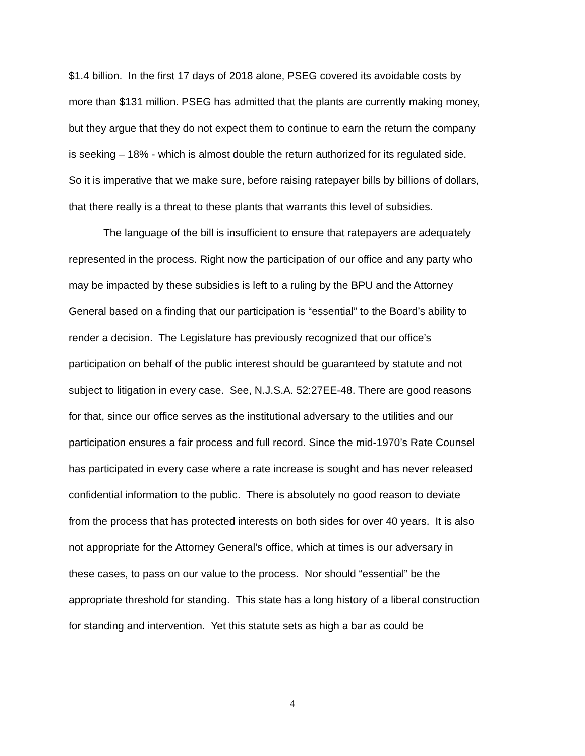$1.4 billion. In the first 17 days of 2018 alone, PSEG covered its avoidable costs by
more than $131 million. PSEG has admitted that the plants are currently making money,
but they argue that they do not expect them to continue to earn the return the company
is seeking – 18% - which is almost double the return authorized for its regulated side.
So it is imperative that we make sure, before raising ratepayer bills by billions of dollars,
that there really is a threat to these plants that warrants this level of subsidies.
The language of the bill is insufficient to ensure that ratepayers are adequately
represented in the process. Right now the participation of our office and any party who
may be impacted by these subsidies is left to a ruling by the BPU and the Attorney
General based on a finding that our participation is “essential” to the Board’s ability to
render a decision. The Legislature has previously recognized that our office’s
participation on behalf of the public interest should be guaranteed by statute and not
subject to litigation in every case. See, N.J.S.A. 52:27EE-48. There are good reasons
for that, since our office serves as the institutional adversary to the utilities and our
participation ensures a fair process and full record. Since the mid-1970’s Rate Counsel
has participated in every case where a rate increase is sought and has never released
confidential information to the public. There is absolutely no good reason to deviate
from the process that has protected interests on both sides for over 40 years. It is also
not appropriate for the Attorney General’s office, which at times is our adversary in
these cases, to pass on our value to the process. Nor should “essential” be the
appropriate threshold for standing. This state has a long history of a liberal construction
for standing and intervention. Yet this statute sets as high a bar as could be
4